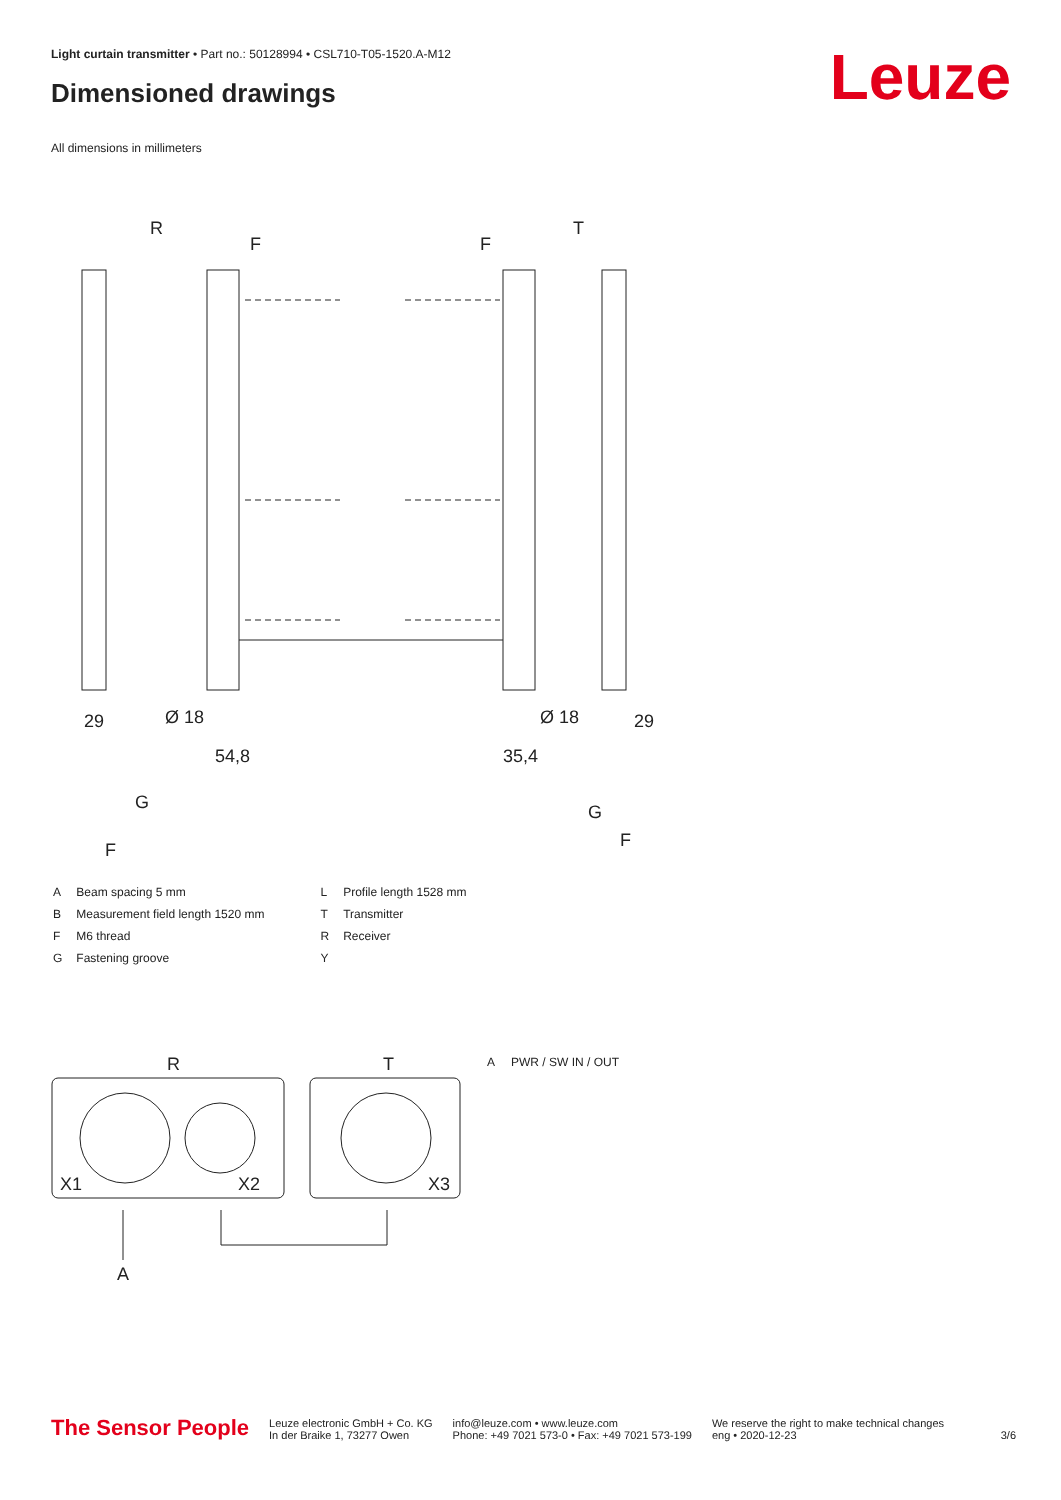Light curtain transmitter • Part no.: 50128994 • CSL710-T05-1520.A-M12
Dimensioned drawings Leuze
All dimensions in millimeters
R
T
F
F
29
Ø 18
54,8
Ø 18
35,4
29
G
F
G
F
| A | Beam spacing 5 mm |
| B | Measurement field length 1520 mm |
| F | M6 thread |
| G | Fastening groove |
| L | Profile length 1528 mm |
| T | Transmitter |
| R | Receiver |
| Y | |
R
T
X1
X2
X3
A
A PWR / SW IN / OUT
The Sensor People
Leuze electronic GmbH + Co. KG
In der Braike 1, 73277 Owen
info@leuze.com • www.leuze.com
Phone: +49 7021 573-0 • Fax: +49 7021 573-199
We reserve the right to make technical changes
eng • 2020-12-23
3/6